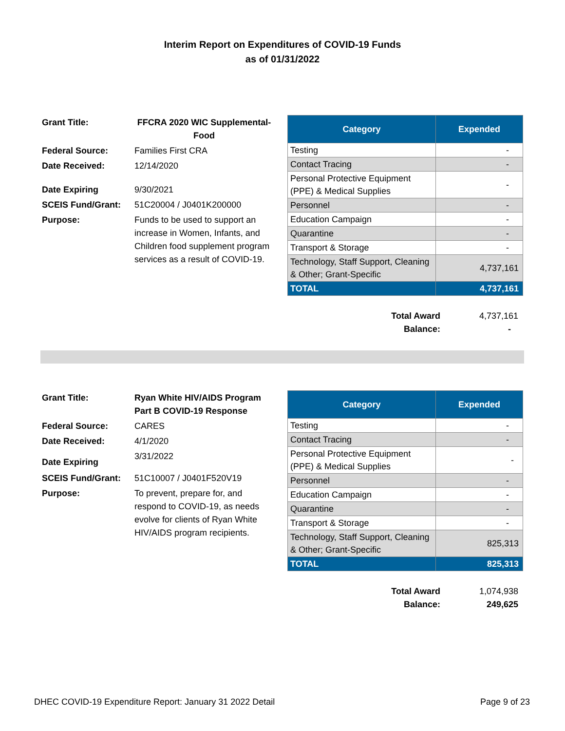Interim Report on Expenditures of COVID-19 Funds
as of 01/31/2022
| Grant Title: | FFCRA 2020 WIC Supplemental-Food |
| Federal Source: | Families First CRA |
| Date Received: | 12/14/2020 |
| Date Expiring | 9/30/2021 |
| SCEIS Fund/Grant: | 51C20004 / J0401K200000 |
| Purpose: | Funds to be used to support an increase in Women, Infants, and Children food supplement program services as a result of COVID-19. |
| Category | Expended |
| --- | --- |
| Testing | - |
| Contact Tracing | - |
| Personal Protective Equipment (PPE) & Medical Supplies | - |
| Personnel | - |
| Education Campaign | - |
| Quarantine | - |
| Transport & Storage | - |
| Technology, Staff Support, Cleaning & Other; Grant-Specific | 4,737,161 |
| TOTAL | 4,737,161 |
| Total Award | 4,737,161 |
| Balance: | - |
| Grant Title: | Ryan White HIV/AIDS Program Part B COVID-19 Response |
| Federal Source: | CARES |
| Date Received: | 4/1/2020 |
| Date Expiring | 3/31/2022 |
| SCEIS Fund/Grant: | 51C10007 / J0401F520V19 |
| Purpose: | To prevent, prepare for, and respond to COVID-19, as needs evolve for clients of Ryan White HIV/AIDS program recipients. |
| Category | Expended |
| --- | --- |
| Testing | - |
| Contact Tracing | - |
| Personal Protective Equipment (PPE) & Medical Supplies | - |
| Personnel | - |
| Education Campaign | - |
| Quarantine | - |
| Transport & Storage | - |
| Technology, Staff Support, Cleaning & Other; Grant-Specific | 825,313 |
| TOTAL | 825,313 |
| Total Award | 1,074,938 |
| Balance: | 249,625 |
DHEC COVID-19 Expenditure Report: January 31 2022 Detail Page 9 of 23